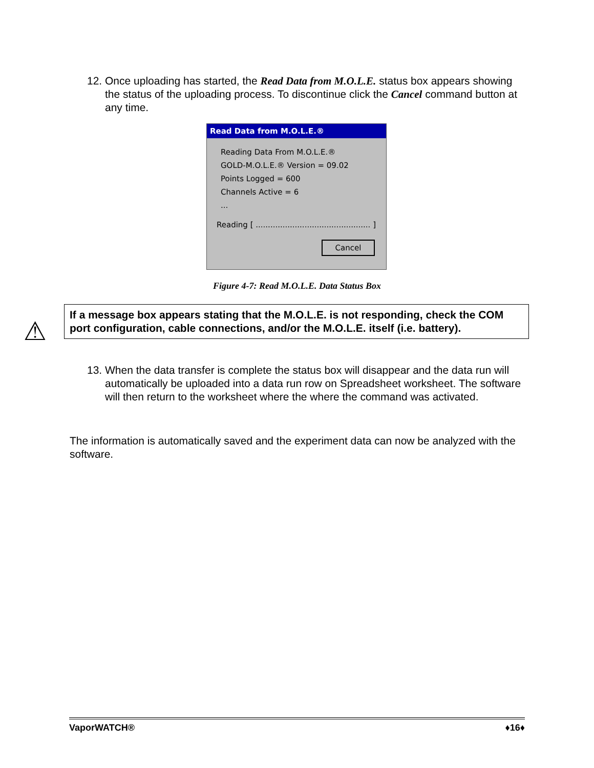12. Once uploading has started, the Read Data from M.O.L.E. status box appears showing the status of the uploading process. To discontinue click the Cancel command button at any time.
Read Data from M.O.L.E.®
Reading Data From M.O.L.E.®
GOLD-M.O.L.E.® Version = 09.02
Points Logged = 600
Channels Active = 6
...
Reading [ ............................................... ]
Cancel
Figure 4-7: Read M.O.L.E. Data Status Box
⚠
If a message box appears stating that the M.O.L.E. is not responding, check the COM port configuration, cable connections, and/or the M.O.L.E. itself (i.e. battery).
13. When the data transfer is complete the status box will disappear and the data run will automatically be uploaded into a data run row on Spreadsheet worksheet. The software will then return to the worksheet where the where the command was activated.
The information is automatically saved and the experiment data can now be analyzed with the software.
VaporWATCH® ♦16♦